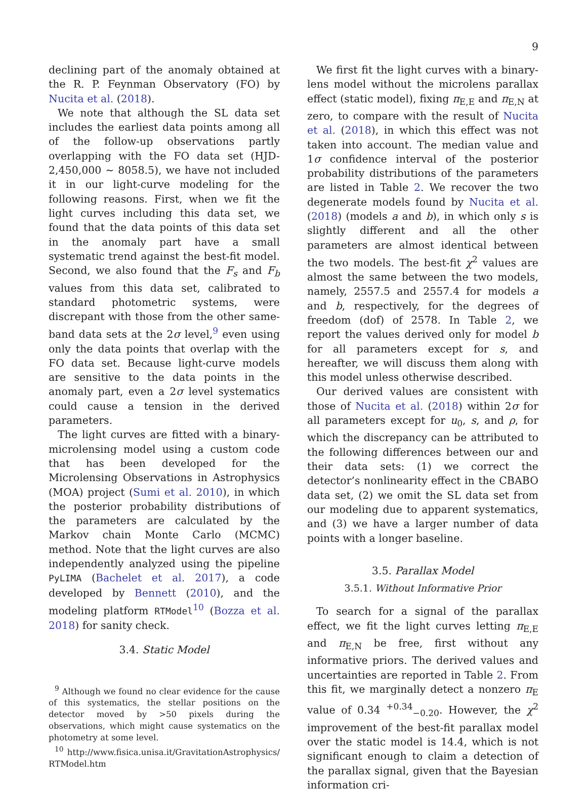9
declining part of the anomaly obtained at the R. P. Feynman Observatory (FO) by Nucita et al. (2018).
We note that although the SL data set includes the earliest data points among all of the follow-up observations partly overlapping with the FO data set (HJD-2,450,000 ∼ 8058.5), we have not included it in our light-curve modeling for the following reasons. First, when we fit the light curves including this data set, we found that the data points of this data set in the anomaly part have a small systematic trend against the best-fit model. Second, we also found that the F<sub>s</sub> and F<sub>b</sub> values from this data set, calibrated to standard photometric systems, were discrepant with those from the other same-band data sets at the 2σ level,<sup>9</sup> even using only the data points that overlap with the FO data set. Because light-curve models are sensitive to the data points in the anomaly part, even a 2σ level systematics could cause a tension in the derived parameters.
The light curves are fitted with a binary-microlensing model using a custom code that has been developed for the Microlensing Observations in Astrophysics (MOA) project (Sumi et al. 2010), in which the posterior probability distributions of the parameters are calculated by the Markov chain Monte Carlo (MCMC) method. Note that the light curves are also independently analyzed using the pipeline PyLIMA (Bachelet et al. 2017), a code developed by Bennett (2010), and the modeling platform RTModel<sup>10</sup> (Bozza et al. 2018) for sanity check.
3.4. Static Model
<sup>9</sup> Although we found no clear evidence for the cause of this systematics, the stellar positions on the detector moved by >50 pixels during the observations, which might cause systematics on the photometry at some level.
<sup>10</sup> http://www.fisica.unisa.it/GravitationAstrophysics/ RTModel.htm
We first fit the light curves with a binary-lens model without the microlens parallax effect (static model), fixing π<sub>E,E</sub> and π<sub>E,N</sub> at zero, to compare with the result of Nucita et al. (2018), in which this effect was not taken into account. The median value and 1σ confidence interval of the posterior probability distributions of the parameters are listed in Table 2. We recover the two degenerate models found by Nucita et al. (2018) (models a and b), in which only s is slightly different and all the other parameters are almost identical between the two models. The best-fit χ<sup>2</sup> values are almost the same between the two models, namely, 2557.5 and 2557.4 for models a and b, respectively, for the degrees of freedom (dof) of 2578. In Table 2, we report the values derived only for model b for all parameters except for s, and hereafter, we will discuss them along with this model unless otherwise described.
Our derived values are consistent with those of Nucita et al. (2018) within 2σ for all parameters except for u<sub>0</sub>, s, and ρ, for which the discrepancy can be attributed to the following differences between our and their data sets: (1) we correct the detector’s nonlinearity effect in the CBABO data set, (2) we omit the SL data set from our modeling due to apparent systematics, and (3) we have a larger number of data points with a longer baseline.
3.5. Parallax Model
3.5.1. Without Informative Prior
To search for a signal of the parallax effect, we fit the light curves letting π<sub>E,E</sub> and π<sub>E,N</sub> be free, first without any informative priors. The derived values and uncertainties are reported in Table 2. From this fit, we marginally detect a nonzero π<sub>E</sub> value of 0.34 <sup>+0.34</sup><sub>−0.20</sub>. However, the χ<sup>2</sup> improvement of the best-fit parallax model over the static model is 14.4, which is not significant enough to claim a detection of the parallax signal, given that the Bayesian information cri-